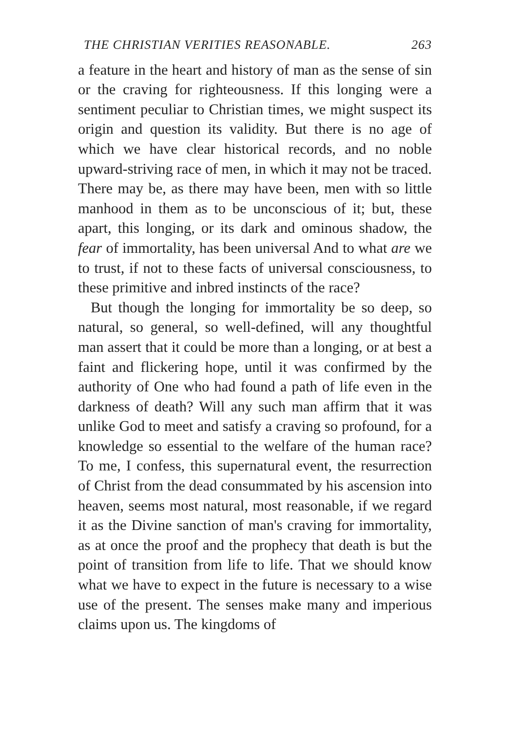THE CHRISTIAN VERITIES REASONABLE. 263
a feature in the heart and history of man as the sense of sin or the craving for righteousness. If this longing were a sentiment peculiar to Christian times, we might suspect its origin and question its validity. But there is no age of which we have clear historical records, and no noble upward-striving race of men, in which it may not be traced. There may be, as there may have been, men with so little manhood in them as to be unconscious of it; but, these apart, this longing, or its dark and ominous shadow, the fear of immortality, has been universal And to what are we to trust, if not to these facts of universal consciousness, to these primitive and inbred instincts of the race?
But though the longing for immortality be so deep, so natural, so general, so well-defined, will any thoughtful man assert that it could be more than a longing, or at best a faint and flickering hope, until it was confirmed by the authority of One who had found a path of life even in the darkness of death? Will any such man affirm that it was unlike God to meet and satisfy a craving so profound, for a knowledge so essential to the welfare of the human race? To me, I confess, this supernatural event, the resurrection of Christ from the dead consummated by his ascension into heaven, seems most natural, most reasonable, if we regard it as the Divine sanction of man's craving for immortality, as at once the proof and the prophecy that death is but the point of transition from life to life. That we should know what we have to expect in the future is necessary to a wise use of the present. The senses make many and imperious claims upon us. The kingdoms of